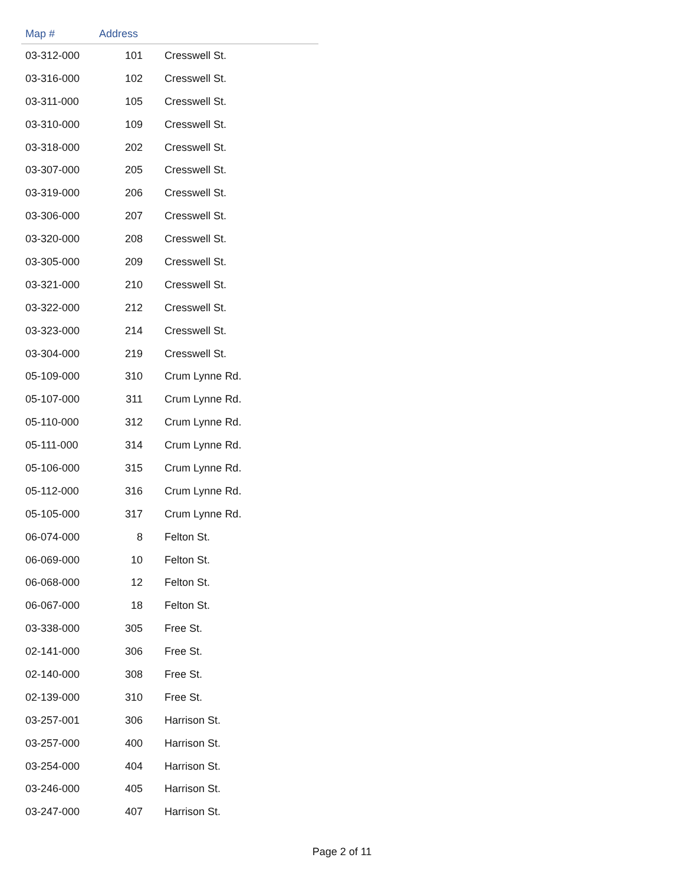| Map # | Address | |
| --- | --- | --- |
| 03-312-000 | 101 | Cresswell St. |
| 03-316-000 | 102 | Cresswell St. |
| 03-311-000 | 105 | Cresswell St. |
| 03-310-000 | 109 | Cresswell St. |
| 03-318-000 | 202 | Cresswell St. |
| 03-307-000 | 205 | Cresswell St. |
| 03-319-000 | 206 | Cresswell St. |
| 03-306-000 | 207 | Cresswell St. |
| 03-320-000 | 208 | Cresswell St. |
| 03-305-000 | 209 | Cresswell St. |
| 03-321-000 | 210 | Cresswell St. |
| 03-322-000 | 212 | Cresswell St. |
| 03-323-000 | 214 | Cresswell St. |
| 03-304-000 | 219 | Cresswell St. |
| 05-109-000 | 310 | Crum Lynne Rd. |
| 05-107-000 | 311 | Crum Lynne Rd. |
| 05-110-000 | 312 | Crum Lynne Rd. |
| 05-111-000 | 314 | Crum Lynne Rd. |
| 05-106-000 | 315 | Crum Lynne Rd. |
| 05-112-000 | 316 | Crum Lynne Rd. |
| 05-105-000 | 317 | Crum Lynne Rd. |
| 06-074-000 | 8 | Felton St. |
| 06-069-000 | 10 | Felton St. |
| 06-068-000 | 12 | Felton St. |
| 06-067-000 | 18 | Felton St. |
| 03-338-000 | 305 | Free St. |
| 02-141-000 | 306 | Free St. |
| 02-140-000 | 308 | Free St. |
| 02-139-000 | 310 | Free St. |
| 03-257-001 | 306 | Harrison St. |
| 03-257-000 | 400 | Harrison St. |
| 03-254-000 | 404 | Harrison St. |
| 03-246-000 | 405 | Harrison St. |
| 03-247-000 | 407 | Harrison St. |
Page 2 of 11